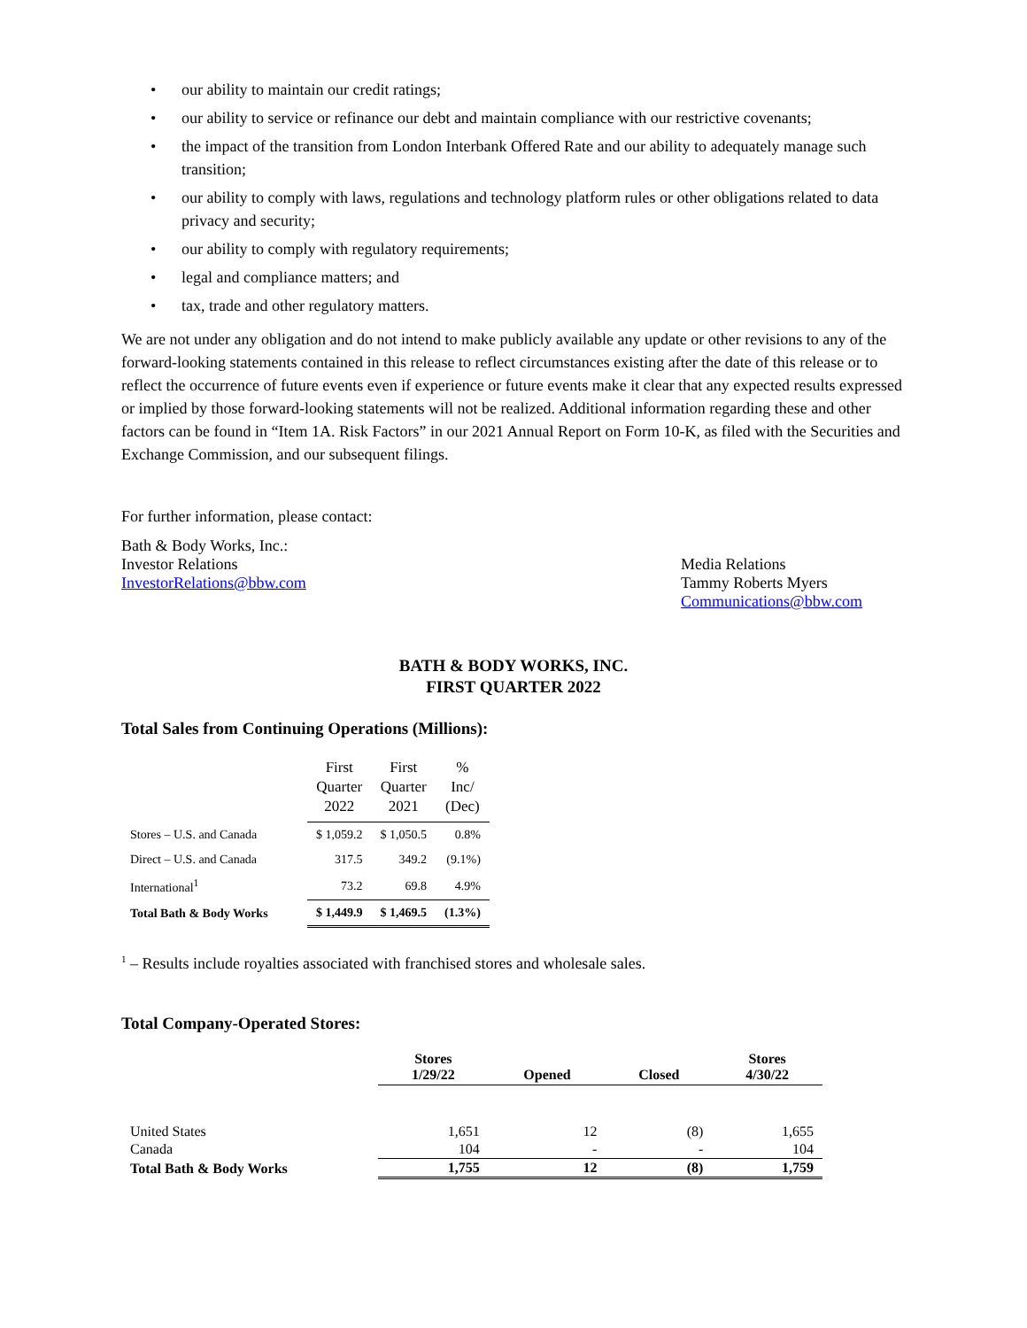• our ability to maintain our credit ratings;
• our ability to service or refinance our debt and maintain compliance with our restrictive covenants;
• the impact of the transition from London Interbank Offered Rate and our ability to adequately manage such transition;
• our ability to comply with laws, regulations and technology platform rules or other obligations related to data privacy and security;
• our ability to comply with regulatory requirements;
• legal and compliance matters; and
• tax, trade and other regulatory matters.
We are not under any obligation and do not intend to make publicly available any update or other revisions to any of the forward-looking statements contained in this release to reflect circumstances existing after the date of this release or to reflect the occurrence of future events even if experience or future events make it clear that any expected results expressed or implied by those forward-looking statements will not be realized. Additional information regarding these and other factors can be found in “Item 1A. Risk Factors” in our 2021 Annual Report on Form 10-K, as filed with the Securities and Exchange Commission, and our subsequent filings.
For further information, please contact:
Bath & Body Works, Inc.:
Investor Relations
InvestorRelations@bbw.com
Media Relations
Tammy Roberts Myers
Communications@bbw.com
BATH & BODY WORKS, INC.
FIRST QUARTER 2022
Total Sales from Continuing Operations (Millions):
| | First Quarter 2022 | First Quarter 2021 | % Inc/ (Dec) |
| --- | --- | --- | --- |
| Stores – U.S. and Canada | $ 1,059.2 | $ 1,050.5 | 0.8% |
| Direct – U.S. and Canada | 317.5 | 349.2 | (9.1%) |
| International<sup>1</sup> | 73.2 | 69.8 | 4.9% |
| Total Bath & Body Works | $ 1,449.9 | $ 1,469.5 | (1.3%) |
<sup>1</sup> – Results include royalties associated with franchised stores and wholesale sales.
Total Company-Operated Stores:
| | Stores 1/29/22 | Opened | Closed | Stores 4/30/22 |
| --- | --- | --- | --- | --- |
| United States | 1,651 | 12 | (8) | 1,655 |
| Canada | 104 | - | - | 104 |
| Total Bath & Body Works | 1,755 | 12 | (8) | 1,759 |